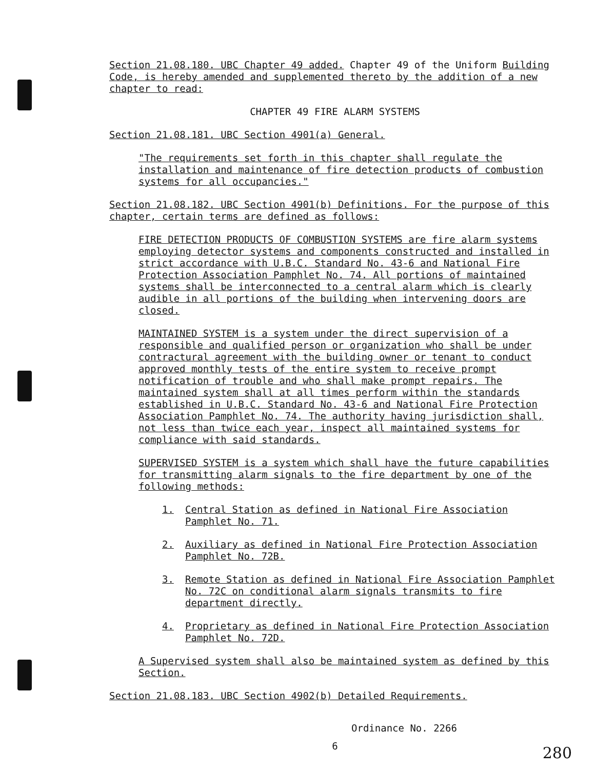Section 21.08.180. UBC Chapter 49 added. Chapter 49 of the Uniform Building Code, is hereby amended and supplemented thereto by the addition of a new chapter to read:
CHAPTER 49 FIRE ALARM SYSTEMS
Section 21.08.181. UBC Section 4901(a) General.
"The requirements set forth in this chapter shall regulate the installation and maintenance of fire detection products of combustion systems for all occupancies."
Section 21.08.182. UBC Section 4901(b) Definitions. For the purpose of this chapter, certain terms are defined as follows:
FIRE DETECTION PRODUCTS OF COMBUSTION SYSTEMS are fire alarm systems employing detector systems and components constructed and installed in strict accordance with U.B.C. Standard No. 43-6 and National Fire Protection Association Pamphlet No. 74. All portions of maintained systems shall be interconnected to a central alarm which is clearly audible in all portions of the building when intervening doors are closed.
MAINTAINED SYSTEM is a system under the direct supervision of a responsible and qualified person or organization who shall be under contractural agreement with the building owner or tenant to conduct approved monthly tests of the entire system to receive prompt notification of trouble and who shall make prompt repairs. The maintained system shall at all times perform within the standards established in U.B.C. Standard No. 43-6 and National Fire Protection Association Pamphlet No. 74. The authority having jurisdiction shall, not less than twice each year, inspect all maintained systems for compliance with said standards.
SUPERVISED SYSTEM is a system which shall have the future capabilities for transmitting alarm signals to the fire department by one of the following methods:
1. Central Station as defined in National Fire Association Pamphlet No. 71.
2. Auxiliary as defined in National Fire Protection Association Pamphlet No. 72B.
3. Remote Station as defined in National Fire Association Pamphlet No. 72C on conditional alarm signals transmits to fire department directly.
4. Proprietary as defined in National Fire Protection Association Pamphlet No. 72D.
A Supervised system shall also be maintained system as defined by this Section.
Section 21.08.183. UBC Section 4902(b) Detailed Requirements.
Ordinance No. 2266
6
280